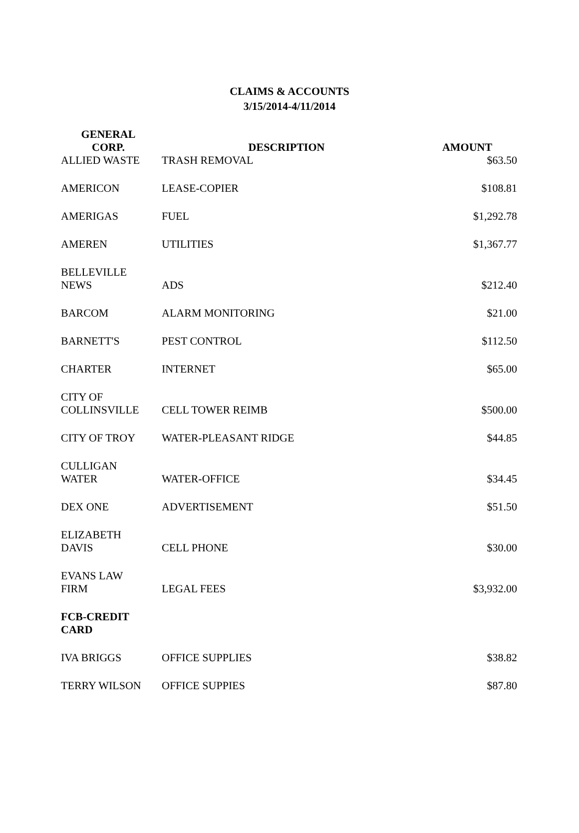CLAIMS & ACCOUNTS
3/15/2014-4/11/2014
| GENERAL CORP. | DESCRIPTION | AMOUNT |
| --- | --- | --- |
| ALLIED WASTE | TRASH REMOVAL | $63.50 |
| AMERICON | LEASE-COPIER | $108.81 |
| AMERIGAS | FUEL | $1,292.78 |
| AMEREN | UTILITIES | $1,367.77 |
| BELLEVILLE NEWS | ADS | $212.40 |
| BARCOM | ALARM MONITORING | $21.00 |
| BARNETT'S | PEST CONTROL | $112.50 |
| CHARTER | INTERNET | $65.00 |
| CITY OF COLLINSVILLE | CELL TOWER REIMB | $500.00 |
| CITY OF TROY | WATER-PLEASANT RIDGE | $44.85 |
| CULLIGAN WATER | WATER-OFFICE | $34.45 |
| DEX ONE | ADVERTISEMENT | $51.50 |
| ELIZABETH DAVIS | CELL PHONE | $30.00 |
| EVANS LAW FIRM | LEGAL FEES | $3,932.00 |
| FCB-CREDIT CARD | | |
| IVA BRIGGS | OFFICE SUPPLIES | $38.82 |
| TERRY WILSON | OFFICE SUPPIES | $87.80 |